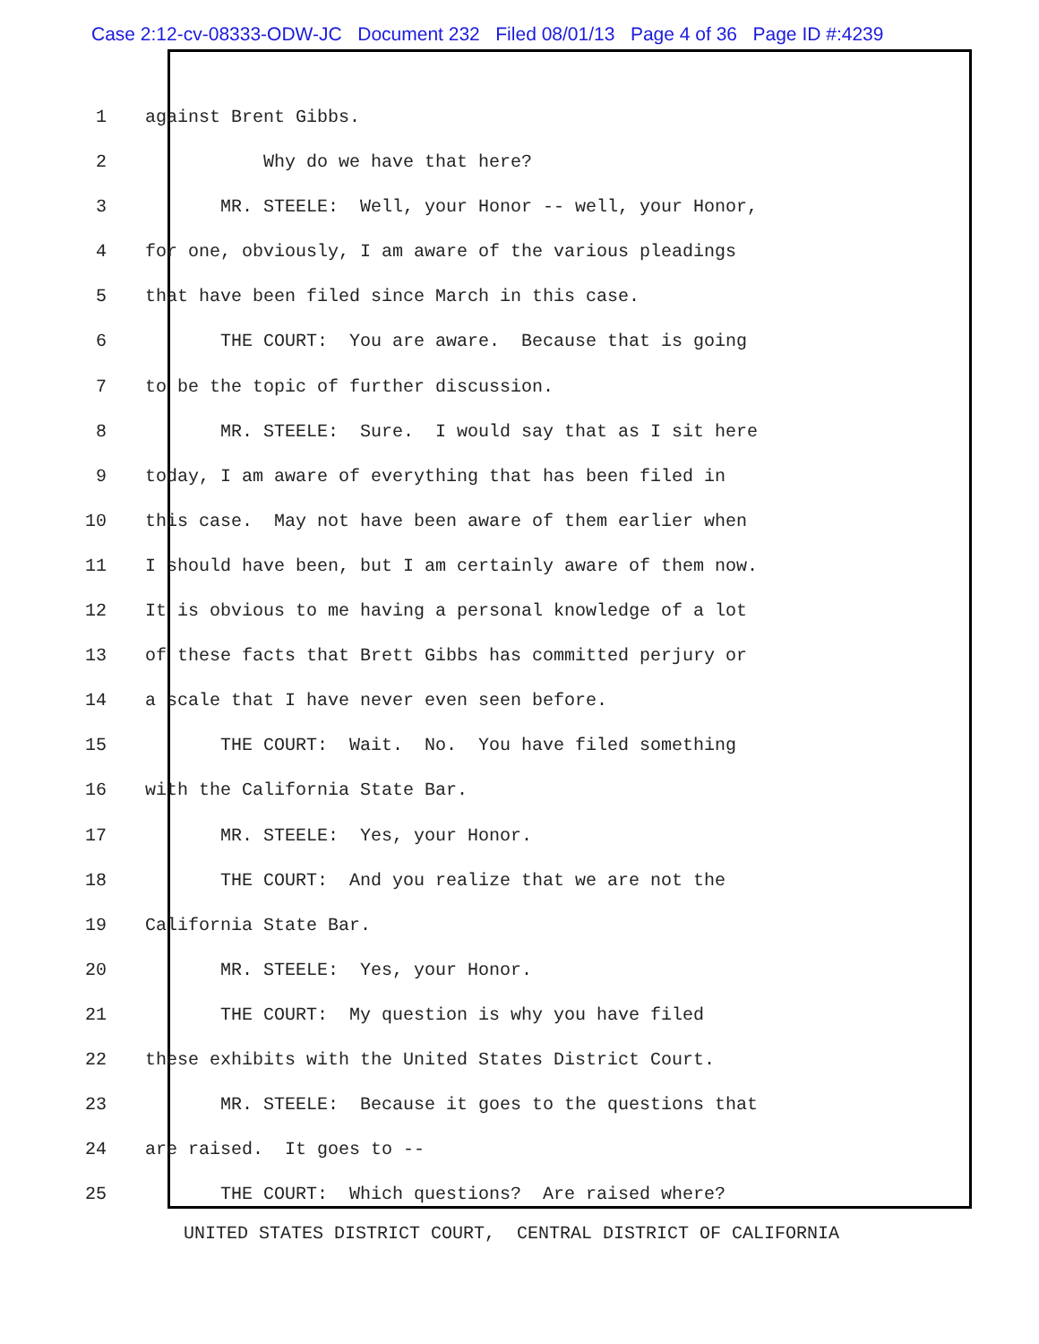Case 2:12-cv-08333-ODW-JC Document 232 Filed 08/01/13 Page 4 of 36 Page ID #:4239
1 against Brent Gibbs.
2 Why do we have that here?
3 MR. STEELE: Well, your Honor -- well, your Honor,
4 for one, obviously, I am aware of the various pleadings
5 that have been filed since March in this case.
6 THE COURT: You are aware. Because that is going
7 to be the topic of further discussion.
8 MR. STEELE: Sure. I would say that as I sit here
9 today, I am aware of everything that has been filed in
10 this case. May not have been aware of them earlier when
11 I should have been, but I am certainly aware of them now.
12 It is obvious to me having a personal knowledge of a lot
13 of these facts that Brett Gibbs has committed perjury or
14 a scale that I have never even seen before.
15 THE COURT: Wait. No. You have filed something
16 with the California State Bar.
17 MR. STEELE: Yes, your Honor.
18 THE COURT: And you realize that we are not the
19 California State Bar.
20 MR. STEELE: Yes, your Honor.
21 THE COURT: My question is why you have filed
22 these exhibits with the United States District Court.
23 MR. STEELE: Because it goes to the questions that
24 are raised. It goes to --
25 THE COURT: Which questions? Are raised where?
UNITED STATES DISTRICT COURT, CENTRAL DISTRICT OF CALIFORNIA